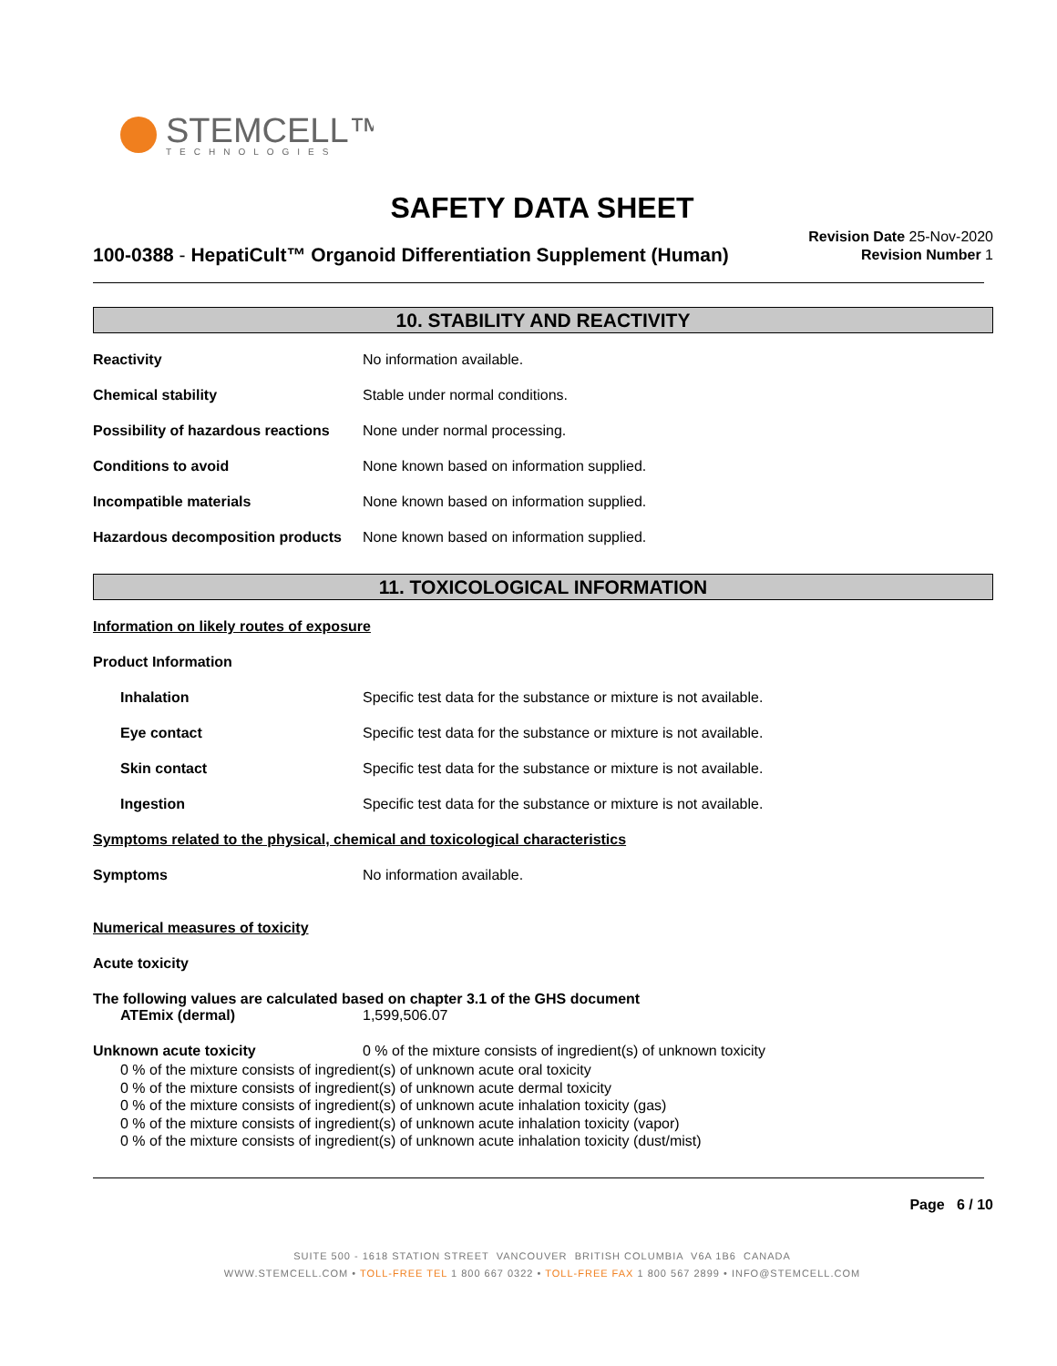STEMCELL™
TECHNOLOGIES
SAFETY DATA SHEET
100-0388 - HepatiCult™ Organoid Differentiation Supplement (Human)
Revision Date 25-Nov-2020
Revision Number 1
10. STABILITY AND REACTIVITY
Reactivity No information available.
Chemical stability Stable under normal conditions.
Possibility of hazardous reactions
None under normal processing.
Conditions to avoid None known based on information supplied.
Incompatible materials None known based on information supplied.
Hazardous decomposition products
None known based on information supplied.
11. TOXICOLOGICAL INFORMATION
Information on likely routes of exposure
Product Information
Inhalation Specific test data for the substance or mixture is not available.
Eye contact Specific test data for the substance or mixture is not available.
Skin contact Specific test data for the substance or mixture is not available.
Ingestion Specific test data for the substance or mixture is not available.
Symptoms related to the physical, chemical and toxicological characteristics
Symptoms No information available.
Numerical measures of toxicity
Acute toxicity
The following values are calculated based on chapter 3.1 of the GHS document
ATEmix (dermal) 1,599,506.07
Unknown acute toxicity 0 % of the mixture consists of ingredient(s) of unknown toxicity
0 % of the mixture consists of ingredient(s) of unknown acute oral toxicity
0 % of the mixture consists of ingredient(s) of unknown acute dermal toxicity
0 % of the mixture consists of ingredient(s) of unknown acute inhalation toxicity (gas)
0 % of the mixture consists of ingredient(s) of unknown acute inhalation toxicity (vapor)
0 % of the mixture consists of ingredient(s) of unknown acute inhalation toxicity (dust/mist)
Page 6 / 10
SUITE 500 - 1618 STATION STREET VANCOUVER BRITISH COLUMBIA V6A 1B6 CANADA
WWW.STEMCELL.COM • TOLL-FREE TEL 1 800 667 0322 • TOLL-FREE FAX 1 800 567 2899 • INFO@STEMCELL.COM